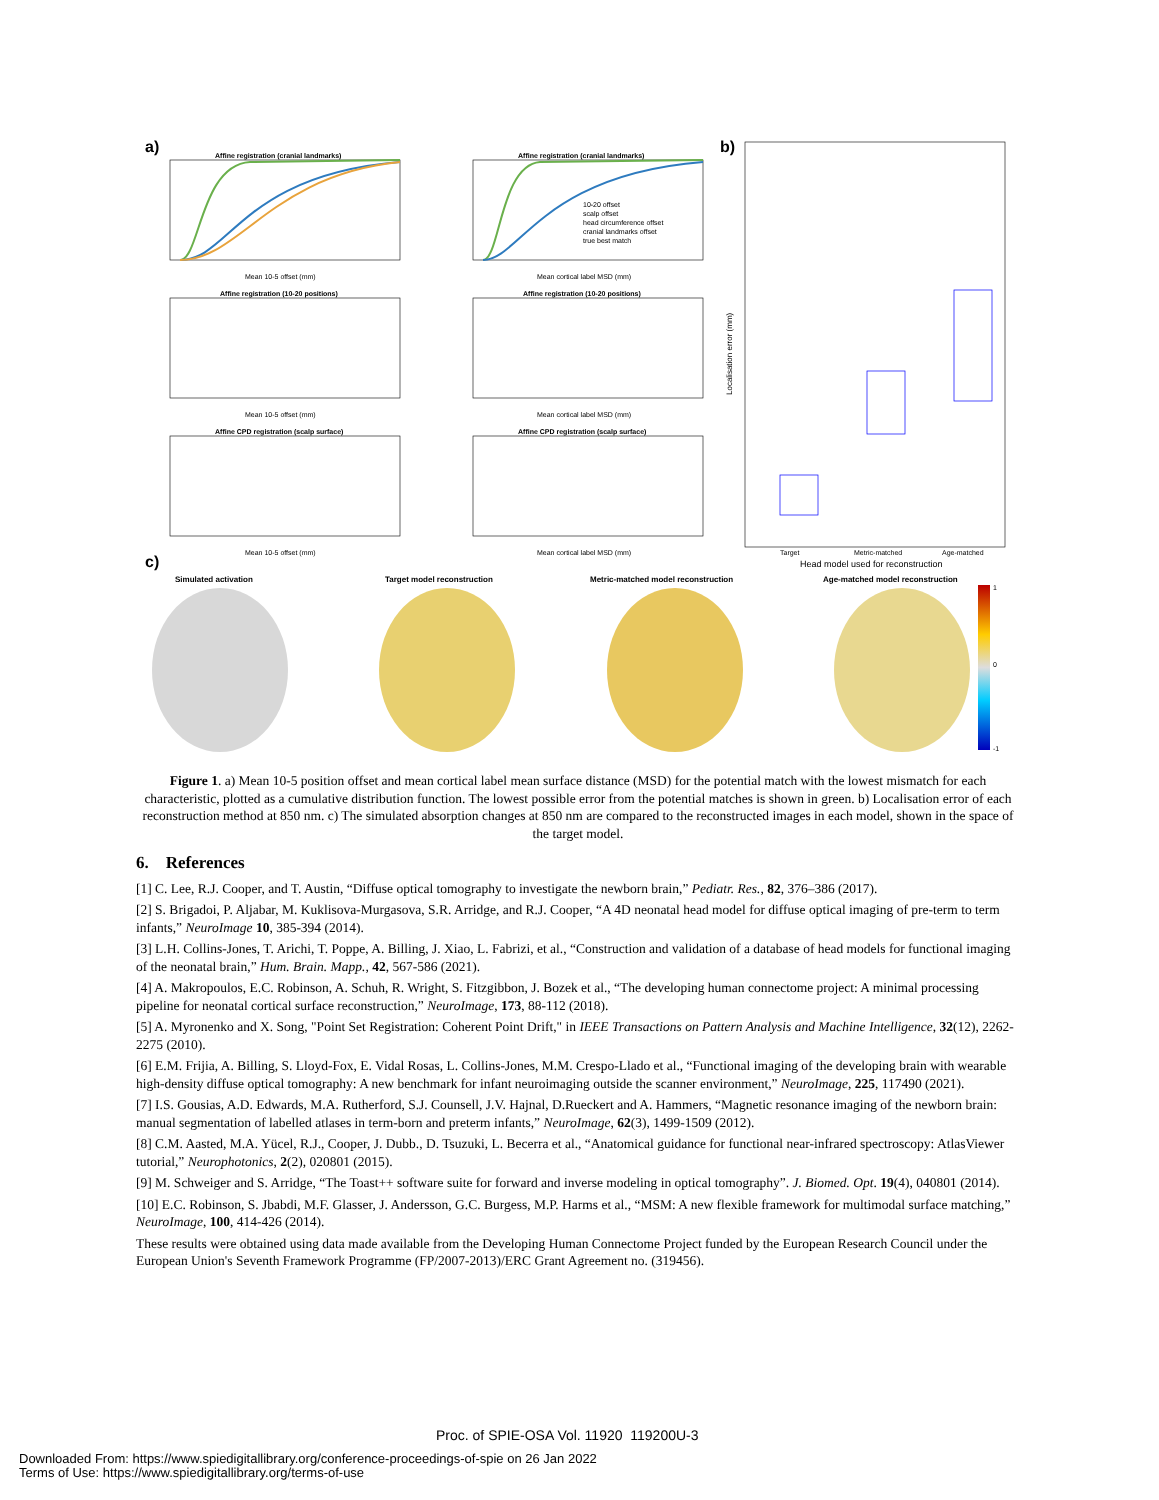a)
b)
c)
Affine registration (cranial landmarks)
Affine registration (cranial landmarks)
Affine registration (10-20 positions)
Affine registration (10-20 positions)
Affine CPD registration (scalp surface)
Affine CPD registration (scalp surface)
Mean 10-5 offset (mm)
Mean cortical label MSD (mm)
Mean 10-5 offset (mm)
Mean cortical label MSD (mm)
Mean 10-5 offset (mm)
Mean cortical label MSD (mm)
10-20 offset
scalp offset
head circumference offset
cranial landmarks offset
true best match
Target
Metric-matched
Age-matched
Head model used for reconstruction
Localisation error (mm)
Simulated activation
Target model reconstruction
Metric-matched model reconstruction
Age-matched model reconstruction
1
0
-1
Figure 1. a) Mean 10-5 position offset and mean cortical label mean surface distance (MSD) for the potential match with the lowest mismatch for each characteristic, plotted as a cumulative distribution function. The lowest possible error from the potential matches is shown in green. b) Localisation error of each reconstruction method at 850 nm. c) The simulated absorption changes at 850 nm are compared to the reconstructed images in each model, shown in the space of the target model.
6. References
[1] C. Lee, R.J. Cooper, and T. Austin, “Diffuse optical tomography to investigate the newborn brain,” Pediatr. Res., 82, 376–386 (2017).
[2] S. Brigadoi, P. Aljabar, M. Kuklisova-Murgasova, S.R. Arridge, and R.J. Cooper, “A 4D neonatal head model for diffuse optical imaging of pre-term to term infants,” NeuroImage 10, 385-394 (2014).
[3] L.H. Collins-Jones, T. Arichi, T. Poppe, A. Billing, J. Xiao, L. Fabrizi, et al., “Construction and validation of a database of head models for functional imaging of the neonatal brain,” Hum. Brain. Mapp., 42, 567-586 (2021).
[4] A. Makropoulos, E.C. Robinson, A. Schuh, R. Wright, S. Fitzgibbon, J. Bozek et al., “The developing human connectome project: A minimal processing pipeline for neonatal cortical surface reconstruction,” NeuroImage, 173, 88-112 (2018).
[5] A. Myronenko and X. Song, "Point Set Registration: Coherent Point Drift," in IEEE Transactions on Pattern Analysis and Machine Intelligence, 32(12), 2262-2275 (2010).
[6] E.M. Frijia, A. Billing, S. Lloyd-Fox, E. Vidal Rosas, L. Collins-Jones, M.M. Crespo-Llado et al., “Functional imaging of the developing brain with wearable high-density diffuse optical tomography: A new benchmark for infant neuroimaging outside the scanner environment,” NeuroImage, 225, 117490 (2021).
[7] I.S. Gousias, A.D. Edwards, M.A. Rutherford, S.J. Counsell, J.V. Hajnal, D.Rueckert and A. Hammers, “Magnetic resonance imaging of the newborn brain: manual segmentation of labelled atlases in term-born and preterm infants,” NeuroImage, 62(3), 1499-1509 (2012).
[8] C.M. Aasted, M.A. Yücel, R.J., Cooper, J. Dubb., D. Tsuzuki, L. Becerra et al., “Anatomical guidance for functional near-infrared spectroscopy: AtlasViewer tutorial,” Neurophotonics, 2(2), 020801 (2015).
[9] M. Schweiger and S. Arridge, “The Toast++ software suite for forward and inverse modeling in optical tomography”. J. Biomed. Opt. 19(4), 040801 (2014).
[10] E.C. Robinson, S. Jbabdi, M.F. Glasser, J. Andersson, G.C. Burgess, M.P. Harms et al., “MSM: A new flexible framework for multimodal surface matching,” NeuroImage, 100, 414-426 (2014).
These results were obtained using data made available from the Developing Human Connectome Project funded by the European Research Council under the European Union's Seventh Framework Programme (FP/2007-2013)/ERC Grant Agreement no. (319456).
Proc. of SPIE-OSA Vol. 11920 119200U-3
Downloaded From: https://www.spiedigitallibrary.org/conference-proceedings-of-spie on 26 Jan 2022
Terms of Use: https://www.spiedigitallibrary.org/terms-of-use